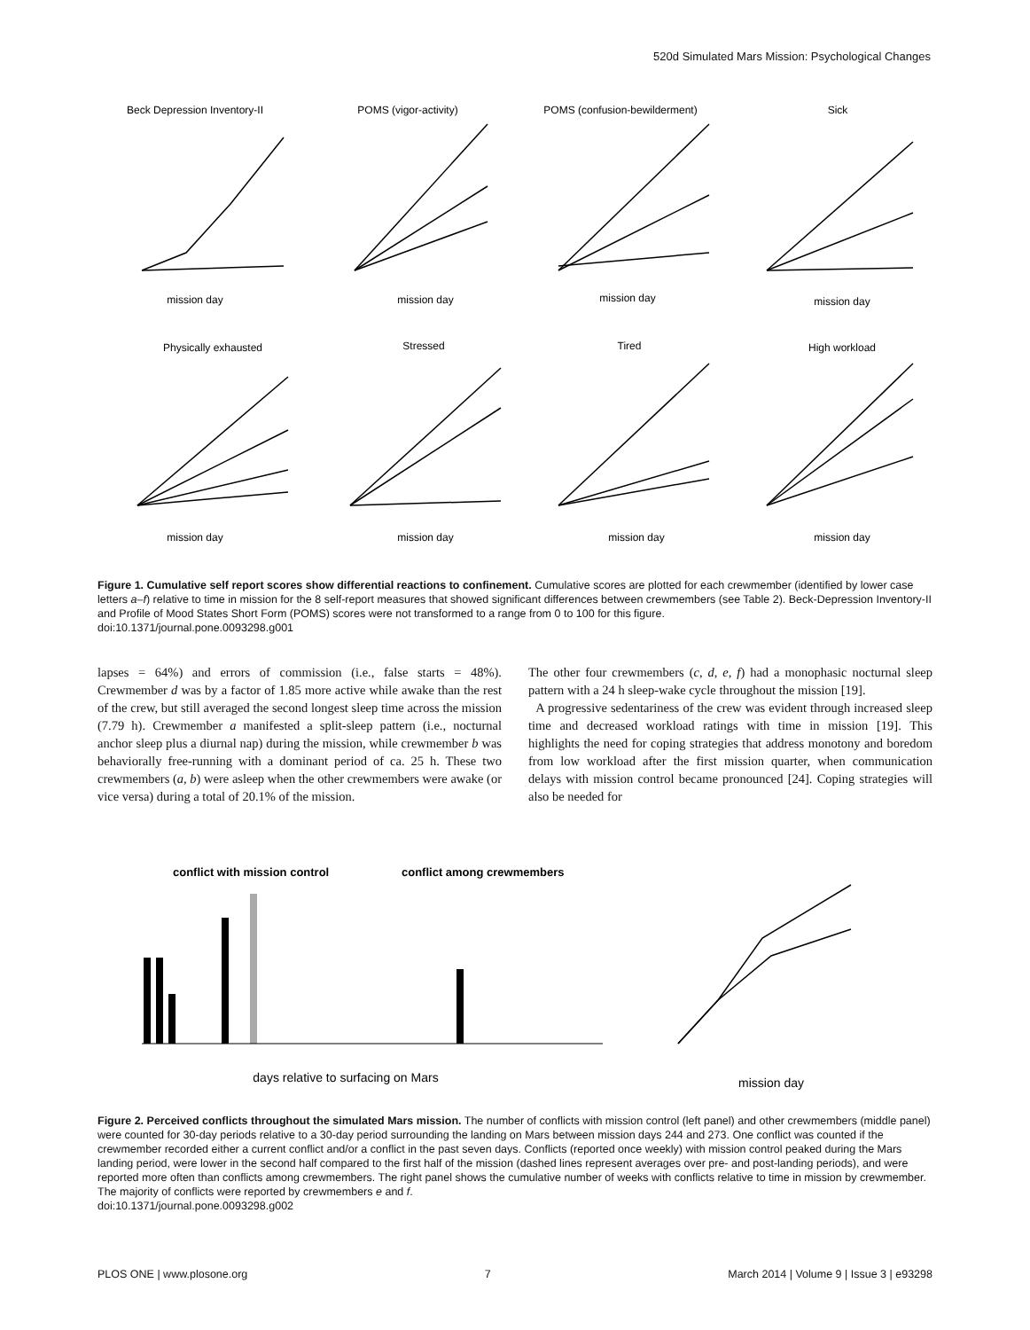520d Simulated Mars Mission: Psychological Changes
Beck Depression Inventory-II
POMS (vigor-activity)
POMS (confusion-bewilderment)
Sick
Physically exhausted
Stressed
Tired
High workload
mission day
mission day
mission day
mission day
mission day
mission day
mission day
mission day
Figure 1. Cumulative self report scores show differential reactions to confinement. Cumulative scores are plotted for each crewmember (identified by lower case letters a–f) relative to time in mission for the 8 self-report measures that showed significant differences between crewmembers (see Table 2). Beck-Depression Inventory-II and Profile of Mood States Short Form (POMS) scores were not transformed to a range from 0 to 100 for this figure.
doi:10.1371/journal.pone.0093298.g001
lapses = 64%) and errors of commission (i.e., false starts = 48%). Crewmember d was by a factor of 1.85 more active while awake than the rest of the crew, but still averaged the second longest sleep time across the mission (7.79 h). Crewmember a manifested a split-sleep pattern (i.e., nocturnal anchor sleep plus a diurnal nap) during the mission, while crewmember b was behaviorally free-running with a dominant period of ca. 25 h. These two crewmembers (a, b) were asleep when the other crewmembers were awake (or vice versa) during a total of 20.1% of the mission.
The other four crewmembers (c, d, e, f) had a monophasic nocturnal sleep pattern with a 24 h sleep-wake cycle throughout the mission [19].
A progressive sedentariness of the crew was evident through increased sleep time and decreased workload ratings with time in mission [19]. This highlights the need for coping strategies that address monotony and boredom from low workload after the first mission quarter, when communication delays with mission control became pronounced [24]. Coping strategies will also be needed for
conflict with mission control
conflict among crewmembers
days relative to surfacing on Mars
mission day
Figure 2. Perceived conflicts throughout the simulated Mars mission. The number of conflicts with mission control (left panel) and other crewmembers (middle panel) were counted for 30-day periods relative to a 30-day period surrounding the landing on Mars between mission days 244 and 273. One conflict was counted if the crewmember recorded either a current conflict and/or a conflict in the past seven days. Conflicts (reported once weekly) with mission control peaked during the Mars landing period, were lower in the second half compared to the first half of the mission (dashed lines represent averages over pre- and post-landing periods), and were reported more often than conflicts among crewmembers. The right panel shows the cumulative number of weeks with conflicts relative to time in mission by crewmember. The majority of conflicts were reported by crewmembers e and f.
doi:10.1371/journal.pone.0093298.g002
PLOS ONE | www.plosone.org 7 March 2014 | Volume 9 | Issue 3 | e93298